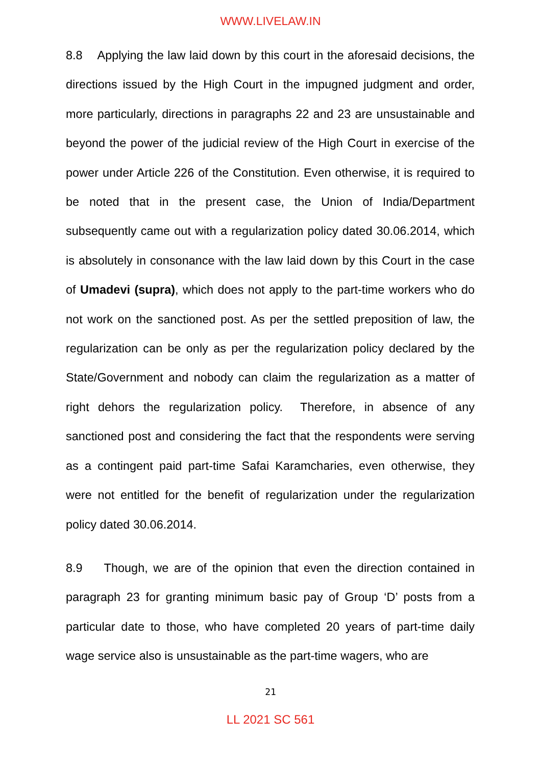WWW.LIVELAW.IN
8.8 Applying the law laid down by this court in the aforesaid decisions, the directions issued by the High Court in the impugned judgment and order, more particularly, directions in paragraphs 22 and 23 are unsustainable and beyond the power of the judicial review of the High Court in exercise of the power under Article 226 of the Constitution. Even otherwise, it is required to be noted that in the present case, the Union of India/Department subsequently came out with a regularization policy dated 30.06.2014, which is absolutely in consonance with the law laid down by this Court in the case of Umadevi (supra), which does not apply to the part-time workers who do not work on the sanctioned post. As per the settled preposition of law, the regularization can be only as per the regularization policy declared by the State/Government and nobody can claim the regularization as a matter of right dehors the regularization policy. Therefore, in absence of any sanctioned post and considering the fact that the respondents were serving as a contingent paid part-time Safai Karamcharies, even otherwise, they were not entitled for the benefit of regularization under the regularization policy dated 30.06.2014.
8.9 Though, we are of the opinion that even the direction contained in paragraph 23 for granting minimum basic pay of Group ‘D’ posts from a particular date to those, who have completed 20 years of part-time daily wage service also is unsustainable as the part-time wagers, who are
21
LL 2021 SC 561